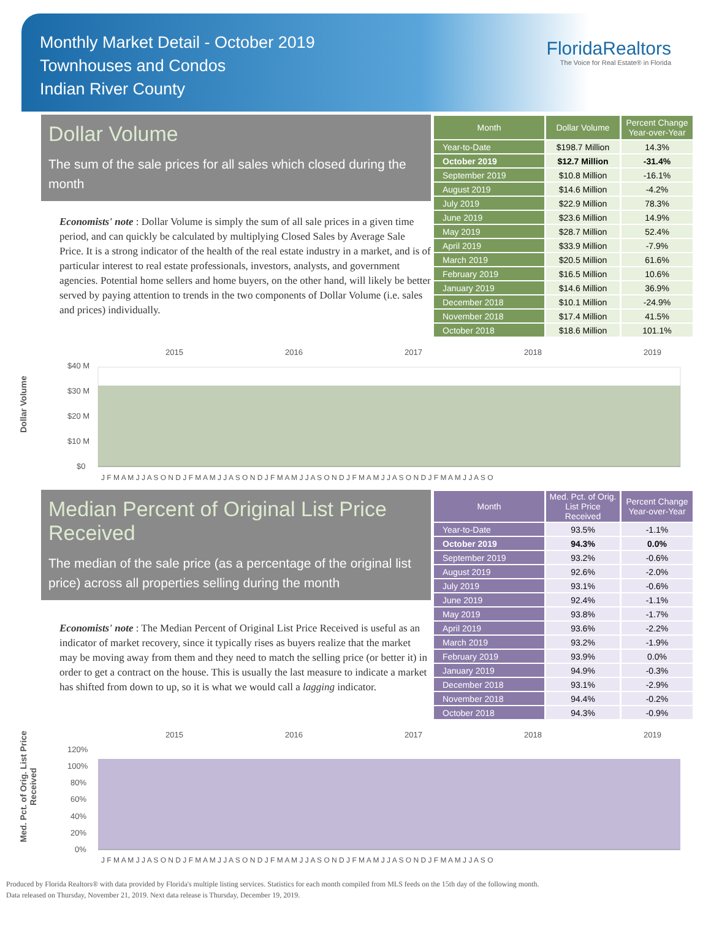Monthly Market Detail - October 2019
Townhouses and Condos
Indian River County
FloridaRealtors
The Voice for Real Estate® in Florida
Dollar Volume
The sum of the sale prices for all sales which closed during the month
Economists' note : Dollar Volume is simply the sum of all sale prices in a given time period, and can quickly be calculated by multiplying Closed Sales by Average Sale Price. It is a strong indicator of the health of the real estate industry in a market, and is of particular interest to real estate professionals, investors, analysts, and government agencies. Potential home sellers and home buyers, on the other hand, will likely be better served by paying attention to trends in the two components of Dollar Volume (i.e. sales and prices) individually.
| Month | Dollar Volume | Percent Change Year-over-Year |
| --- | --- | --- |
| Year-to-Date | $198.7 Million | 14.3% |
| October 2019 | $12.7 Million | -31.4% |
| September 2019 | $10.8 Million | -16.1% |
| August 2019 | $14.6 Million | -4.2% |
| July 2019 | $22.9 Million | 78.3% |
| June 2019 | $23.6 Million | 14.9% |
| May 2019 | $28.7 Million | 52.4% |
| April 2019 | $33.9 Million | -7.9% |
| March 2019 | $20.5 Million | 61.6% |
| February 2019 | $16.5 Million | 10.6% |
| January 2019 | $14.6 Million | 36.9% |
| December 2018 | $10.1 Million | -24.9% |
| November 2018 | $17.4 Million | 41.5% |
| October 2018 | $18.6 Million | 101.1% |
Dollar Volume
2015
2016
2017
2018
2019
$40 M
$30 M
$20 M
$10 M
$0
J F M A M J J A S O N D J F M A M J J A S O N D J F M A M J J A S O N D J F M A M J J A S O N D J F M A M J J A S O
Median Percent of Original List Price Received
The median of the sale price (as a percentage of the original list price) across all properties selling during the month
Economists' note : The Median Percent of Original List Price Received is useful as an indicator of market recovery, since it typically rises as buyers realize that the market may be moving away from them and they need to match the selling price (or better it) in order to get a contract on the house. This is usually the last measure to indicate a market has shifted from down to up, so it is what we would call a lagging indicator.
| Month | Med. Pct. of Orig. List Price Received | Percent Change Year-over-Year |
| --- | --- | --- |
| Year-to-Date | 93.5% | -1.1% |
| October 2019 | 94.3% | 0.0% |
| September 2019 | 93.2% | -0.6% |
| August 2019 | 92.6% | -2.0% |
| July 2019 | 93.1% | -0.6% |
| June 2019 | 92.4% | -1.1% |
| May 2019 | 93.8% | -1.7% |
| April 2019 | 93.6% | -2.2% |
| March 2019 | 93.2% | -1.9% |
| February 2019 | 93.9% | 0.0% |
| January 2019 | 94.9% | -0.3% |
| December 2018 | 93.1% | -2.9% |
| November 2018 | 94.4% | -0.2% |
| October 2018 | 94.3% | -0.9% |
Med. Pct. of Orig. List Price Received
2015
2016
2017
2018
2019
120%
100%
80%
60%
40%
20%
0%
J F M A M J J A S O N D J F M A M J J A S O N D J F M A M J J A S O N D J F M A M J J A S O N D J F M A M J J A S O
Produced by Florida Realtors® with data provided by Florida's multiple listing services. Statistics for each month compiled from MLS feeds on the 15th day of the following month.
Data released on Thursday, November 21, 2019. Next data release is Thursday, December 19, 2019.